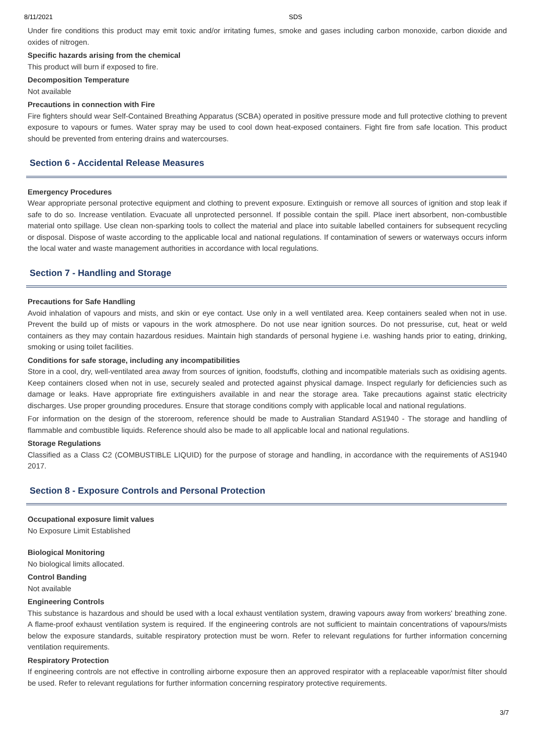8/11/2021 SDS
Under fire conditions this product may emit toxic and/or irritating fumes, smoke and gases including carbon monoxide, carbon dioxide and oxides of nitrogen.
Specific hazards arising from the chemical
This product will burn if exposed to fire.
Decomposition Temperature
Not available
Precautions in connection with Fire
Fire fighters should wear Self-Contained Breathing Apparatus (SCBA) operated in positive pressure mode and full protective clothing to prevent exposure to vapours or fumes. Water spray may be used to cool down heat-exposed containers. Fight fire from safe location. This product should be prevented from entering drains and watercourses.
Section 6 - Accidental Release Measures
Emergency Procedures
Wear appropriate personal protective equipment and clothing to prevent exposure. Extinguish or remove all sources of ignition and stop leak if safe to do so. Increase ventilation. Evacuate all unprotected personnel. If possible contain the spill. Place inert absorbent, non-combustible material onto spillage. Use clean non-sparking tools to collect the material and place into suitable labelled containers for subsequent recycling or disposal. Dispose of waste according to the applicable local and national regulations. If contamination of sewers or waterways occurs inform the local water and waste management authorities in accordance with local regulations.
Section 7 - Handling and Storage
Precautions for Safe Handling
Avoid inhalation of vapours and mists, and skin or eye contact. Use only in a well ventilated area. Keep containers sealed when not in use. Prevent the build up of mists or vapours in the work atmosphere. Do not use near ignition sources. Do not pressurise, cut, heat or weld containers as they may contain hazardous residues. Maintain high standards of personal hygiene i.e. washing hands prior to eating, drinking, smoking or using toilet facilities.
Conditions for safe storage, including any incompatibilities
Store in a cool, dry, well-ventilated area away from sources of ignition, foodstuffs, clothing and incompatible materials such as oxidising agents. Keep containers closed when not in use, securely sealed and protected against physical damage. Inspect regularly for deficiencies such as damage or leaks. Have appropriate fire extinguishers available in and near the storage area. Take precautions against static electricity discharges. Use proper grounding procedures. Ensure that storage conditions comply with applicable local and national regulations.
For information on the design of the storeroom, reference should be made to Australian Standard AS1940 - The storage and handling of flammable and combustible liquids. Reference should also be made to all applicable local and national regulations.
Storage Regulations
Classified as a Class C2 (COMBUSTIBLE LIQUID) for the purpose of storage and handling, in accordance with the requirements of AS1940 2017.
Section 8 - Exposure Controls and Personal Protection
Occupational exposure limit values
No Exposure Limit Established
Biological Monitoring
No biological limits allocated.
Control Banding
Not available
Engineering Controls
This substance is hazardous and should be used with a local exhaust ventilation system, drawing vapours away from workers' breathing zone. A flame-proof exhaust ventilation system is required. If the engineering controls are not sufficient to maintain concentrations of vapours/mists below the exposure standards, suitable respiratory protection must be worn. Refer to relevant regulations for further information concerning ventilation requirements.
Respiratory Protection
If engineering controls are not effective in controlling airborne exposure then an approved respirator with a replaceable vapor/mist filter should be used. Refer to relevant regulations for further information concerning respiratory protective requirements.
3/7